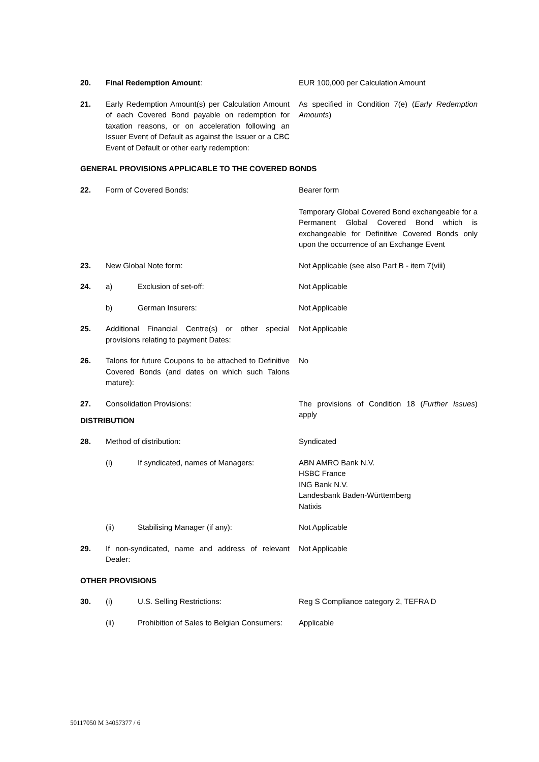20. Final Redemption Amount: EUR 100,000 per Calculation Amount
21. Early Redemption Amount(s) per Calculation Amount of each Covered Bond payable on redemption for taxation reasons, or on acceleration following an Issuer Event of Default as against the Issuer or a CBC Event of Default or other early redemption:
As specified in Condition 7(e) (Early Redemption Amounts)
GENERAL PROVISIONS APPLICABLE TO THE COVERED BONDS
22. Form of Covered Bonds: Bearer form
Temporary Global Covered Bond exchangeable for a Permanent Global Covered Bond which is exchangeable for Definitive Covered Bonds only upon the occurrence of an Exchange Event
23. New Global Note form: Not Applicable (see also Part B - item 7(viii)
24. a) Exclusion of set-off: Not Applicable
b) German Insurers: Not Applicable
25. Additional Financial Centre(s) or other special provisions relating to payment Dates:
Not Applicable
26. Talons for future Coupons to be attached to Definitive Covered Bonds (and dates on which such Talons mature):
No
27. Consolidation Provisions: The provisions of Condition 18 (Further Issues) apply
DISTRIBUTION
28. Method of distribution: Syndicated
(i) If syndicated, names of Managers: ABN AMRO Bank N.V.
HSBC France
ING Bank N.V.
Landesbank Baden-Württemberg
Natixis
(ii) Stabilising Manager (if any): Not Applicable
29. If non-syndicated, name and address of relevant Dealer:
Not Applicable
OTHER PROVISIONS
30. (i) U.S. Selling Restrictions: Reg S Compliance category 2, TEFRA D
(ii) Prohibition of Sales to Belgian Consumers:
Applicable
50117050 M 34057377 / 6